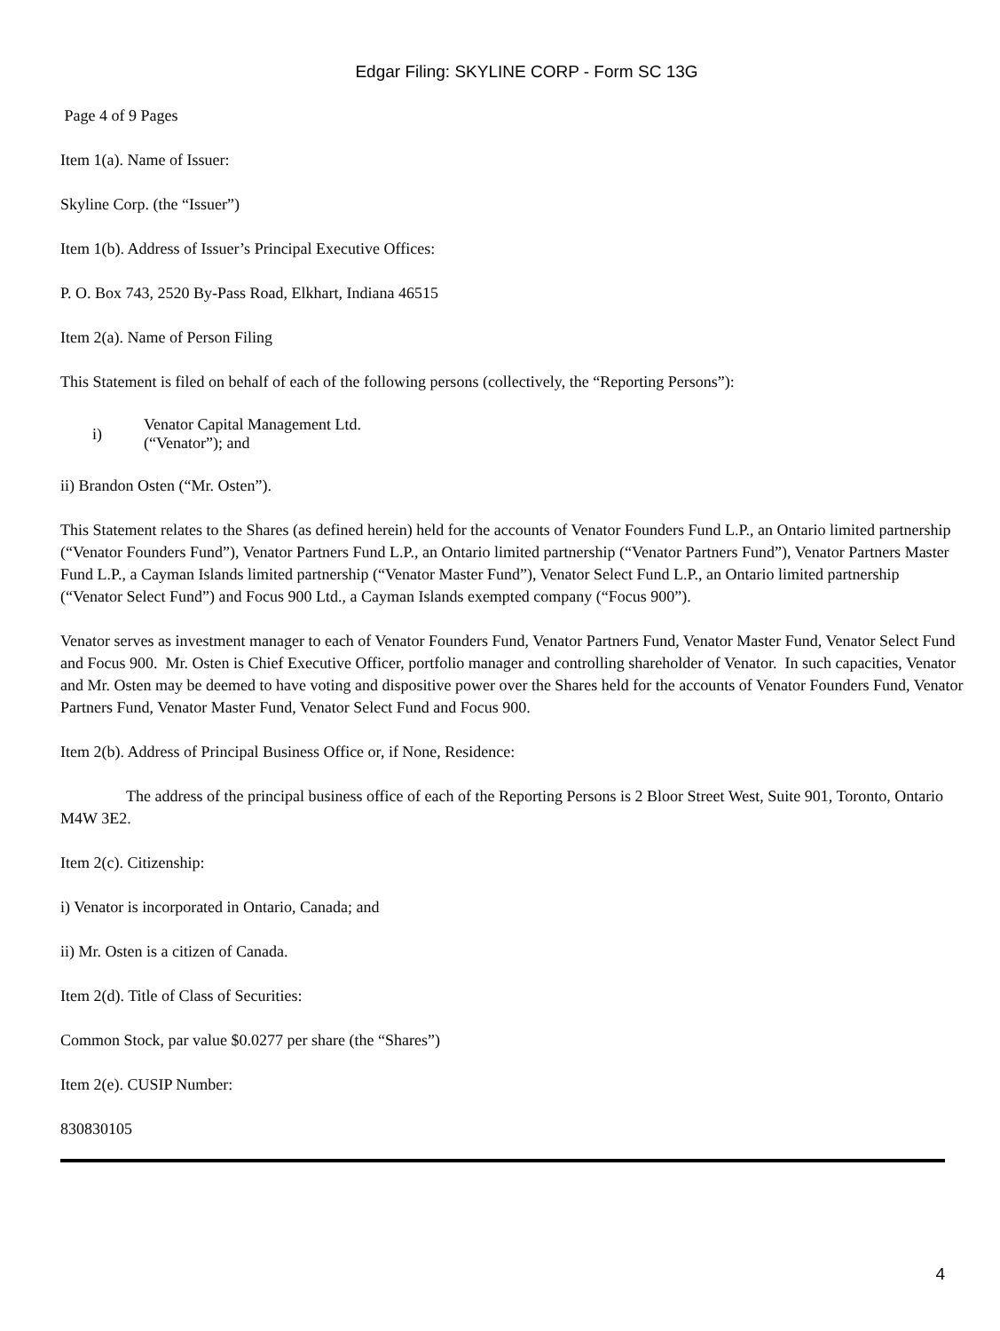Edgar Filing: SKYLINE CORP - Form SC 13G
Page 4 of 9 Pages
Item 1(a). Name of Issuer:
Skyline Corp. (the “Issuer”)
Item 1(b). Address of Issuer’s Principal Executive Offices:
P. O. Box 743, 2520 By-Pass Road, Elkhart, Indiana 46515
Item 2(a). Name of Person Filing
This Statement is filed on behalf of each of the following persons (collectively, the “Reporting Persons”):
i) Venator Capital Management Ltd.
(“Venator”); and
ii) Brandon Osten (“Mr. Osten”).
This Statement relates to the Shares (as defined herein) held for the accounts of Venator Founders Fund L.P., an Ontario limited partnership (“Venator Founders Fund”), Venator Partners Fund L.P., an Ontario limited partnership (“Venator Partners Fund”), Venator Partners Master Fund L.P., a Cayman Islands limited partnership (“Venator Master Fund”), Venator Select Fund L.P., an Ontario limited partnership (“Venator Select Fund”) and Focus 900 Ltd., a Cayman Islands exempted company (“Focus 900”).
Venator serves as investment manager to each of Venator Founders Fund, Venator Partners Fund, Venator Master Fund, Venator Select Fund and Focus 900. Mr. Osten is Chief Executive Officer, portfolio manager and controlling shareholder of Venator. In such capacities, Venator and Mr. Osten may be deemed to have voting and dispositive power over the Shares held for the accounts of Venator Founders Fund, Venator Partners Fund, Venator Master Fund, Venator Select Fund and Focus 900.
Item 2(b). Address of Principal Business Office or, if None, Residence:
The address of the principal business office of each of the Reporting Persons is 2 Bloor Street West, Suite 901, Toronto, Ontario M4W 3E2.
Item 2(c). Citizenship:
i) Venator is incorporated in Ontario, Canada; and
ii) Mr. Osten is a citizen of Canada.
Item 2(d). Title of Class of Securities:
Common Stock, par value $0.0277 per share (the “Shares”)
Item 2(e). CUSIP Number:
830830105
4